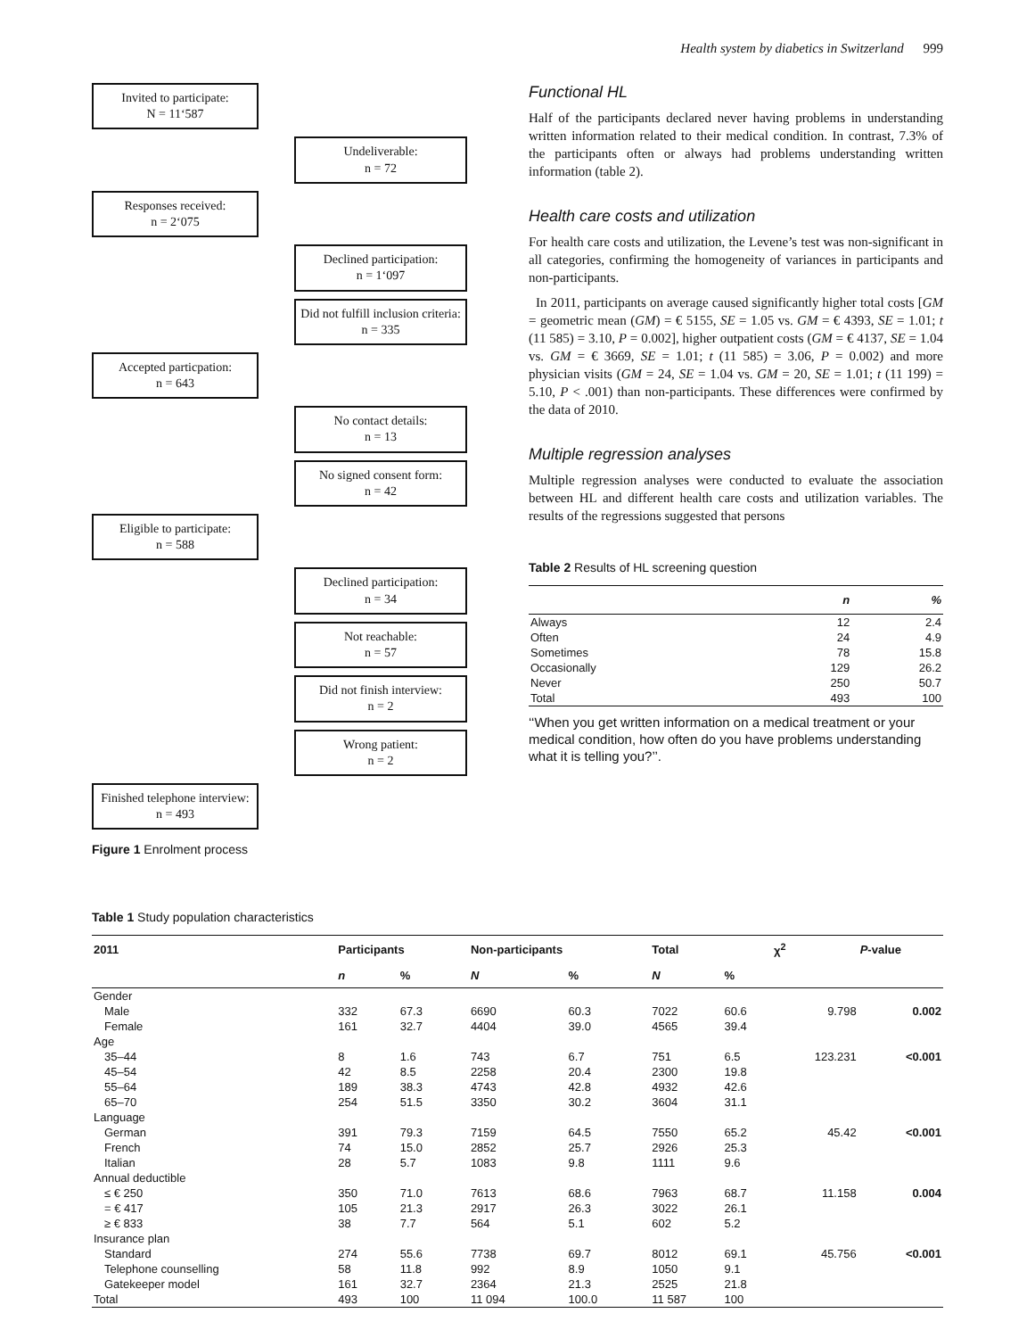Health system by diabetics in Switzerland 999
Invited to participate:
N = 11‘587
Undeliverable:
n = 72
Responses received:
n = 2‘075
Declined participation:
n = 1‘097
Did not fulfill inclusion criteria: n = 335
Accepted particpation:
n = 643
No contact details:
n = 13
No signed consent form:
n = 42
Eligible to participate:
n = 588
Declined participation:
n = 34
Not reachable:
n = 57
Did not finish interview:
n = 2
Wrong patient:
n = 2
Finished telephone interview: n = 493
Figure 1 Enrolment process
Functional HL
Half of the participants declared never having problems in understanding written information related to their medical condition. In contrast, 7.3% of the participants often or always had problems understanding written information (table 2).
Health care costs and utilization
For health care costs and utilization, the Levene’s test was non-significant in all categories, confirming the homogeneity of variances in participants and non-participants.
In 2011, participants on average caused significantly higher total costs [GM = geometric mean (GM) = € 5155, SE = 1.05 vs. GM = € 4393, SE = 1.01; t (11 585) = 3.10, P = 0.002], higher outpatient costs (GM = € 4137, SE = 1.04 vs. GM = € 3669, SE = 1.01; t (11 585) = 3.06, P = 0.002) and more physician visits (GM = 24, SE = 1.04 vs. GM = 20, SE = 1.01; t (11 199) = 5.10, P < .001) than non-participants. These differences were confirmed by the data of 2010.
Multiple regression analyses
Multiple regression analyses were conducted to evaluate the association between HL and different health care costs and utilization variables. The results of the regressions suggested that persons
Table 2 Results of HL screening question
| | n | % |
| --- | --- | --- |
| Always | 12 | 2.4 |
| Often | 24 | 4.9 |
| Sometimes | 78 | 15.8 |
| Occasionally | 129 | 26.2 |
| Never | 250 | 50.7 |
| Total | 493 | 100 |
‘‘When you get written information on a medical treatment or your medical condition, how often do you have problems understanding what it is telling you?’’.
Table 1 Study population characteristics
| 2011 | Participants | | Non-participants | | Total | | χ<sup>2</sup> | P -value |
| --- | --- | --- | --- | --- | --- | --- | --- | --- |
| | n | % | N | % | N | % | | |
| Gender | | | | | | | | |
| Male | 332 | 67.3 | 6690 | 60.3 | 7022 | 60.6 | 9.798 | 0.002 |
| Female | 161 | 32.7 | 4404 | 39.0 | 4565 | 39.4 | | |
| Age | | | | | | | | |
| 35–44 | 8 | 1.6 | 743 | 6.7 | 751 | 6.5 | 123.231 | <0.001 |
| 45–54 | 42 | 8.5 | 2258 | 20.4 | 2300 | 19.8 | | |
| 55–64 | 189 | 38.3 | 4743 | 42.8 | 4932 | 42.6 | | |
| 65–70 | 254 | 51.5 | 3350 | 30.2 | 3604 | 31.1 | | |
| Language | | | | | | | | |
| German | 391 | 79.3 | 7159 | 64.5 | 7550 | 65.2 | 45.42 | <0.001 |
| French | 74 | 15.0 | 2852 | 25.7 | 2926 | 25.3 | | |
| Italian | 28 | 5.7 | 1083 | 9.8 | 1111 | 9.6 | | |
| Annual deductible | | | | | | | | |
| ≤ € 250 | 350 | 71.0 | 7613 | 68.6 | 7963 | 68.7 | 11.158 | 0.004 |
| = € 417 | 105 | 21.3 | 2917 | 26.3 | 3022 | 26.1 | | |
| ≥ € 833 | 38 | 7.7 | 564 | 5.1 | 602 | 5.2 | | |
| Insurance plan | | | | | | | | |
| Standard | 274 | 55.6 | 7738 | 69.7 | 8012 | 69.1 | 45.756 | <0.001 |
| Telephone counselling | 58 | 11.8 | 992 | 8.9 | 1050 | 9.1 | | |
| Gatekeeper model | 161 | 32.7 | 2364 | 21.3 | 2525 | 21.8 | | |
| Total | 493 | 100 | 11 094 | 100.0 | 11 587 | 100 | | |